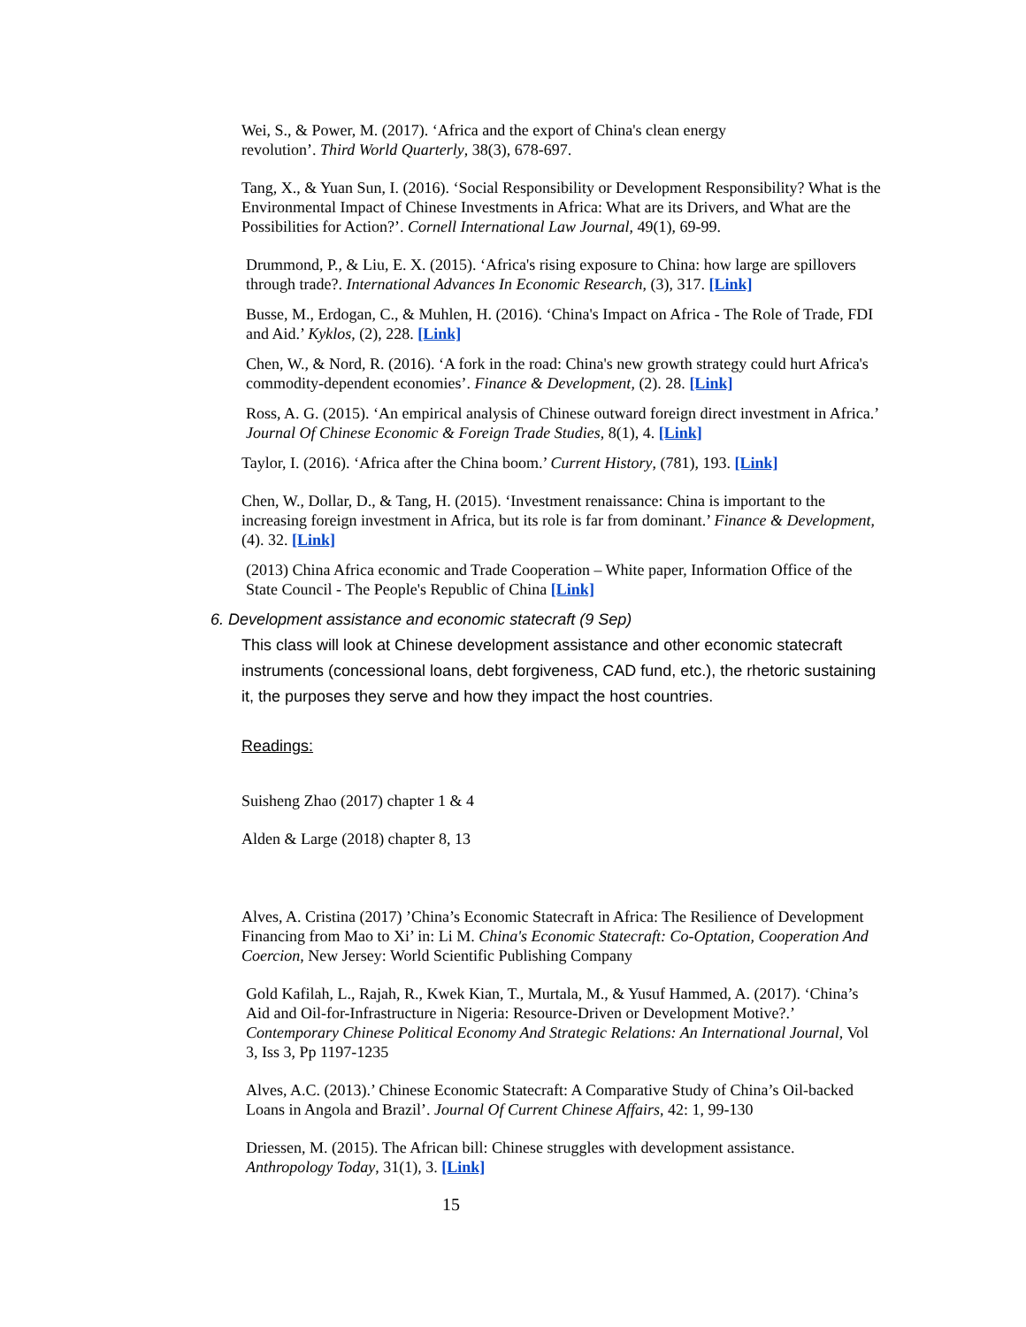Wei, S., & Power, M. (2017). ‘Africa and the export of China's clean energy
revolution’. Third World Quarterly, 38(3), 678-697.
Tang, X., & Yuan Sun, I. (2016). ‘Social Responsibility or Development Responsibility? What is the Environmental Impact of Chinese Investments in Africa: What are its Drivers, and What are the Possibilities for Action?’. Cornell International Law Journal, 49(1), 69-99.
Drummond, P., & Liu, E. X. (2015). ‘Africa's rising exposure to China: how large are spillovers through trade?. International Advances In Economic Research, (3), 317. [Link]
Busse, M., Erdogan, C., & Muhlen, H. (2016). ‘China's Impact on Africa - The Role of Trade, FDI and Aid.’ Kyklos, (2), 228. [Link]
Chen, W., & Nord, R. (2016). ‘A fork in the road: China's new growth strategy could hurt Africa's commodity-dependent economies’. Finance & Development, (2). 28. [Link]
Ross, A. G. (2015). ‘An empirical analysis of Chinese outward foreign direct investment in Africa.’ Journal Of Chinese Economic & Foreign Trade Studies, 8(1), 4. [Link]
Taylor, I. (2016). ‘Africa after the China boom.’ Current History, (781), 193. [Link]
Chen, W., Dollar, D., & Tang, H. (2015). ‘Investment renaissance: China is important to the increasing foreign investment in Africa, but its role is far from dominant.’ Finance & Development, (4). 32. [Link]
(2013) China Africa economic and Trade Cooperation – White paper, Information Office of the State Council - The People's Republic of China [Link]
6. Development assistance and economic statecraft (9 Sep)
This class will look at Chinese development assistance and other economic statecraft instruments (concessional loans, debt forgiveness, CAD fund, etc.), the rhetoric sustaining it, the purposes they serve and how they impact the host countries.
Readings:
Suisheng Zhao (2017) chapter 1 & 4
Alden & Large (2018) chapter 8, 13
Alves, A. Cristina (2017) ’China’s Economic Statecraft in Africa: The Resilience of Development Financing from Mao to Xi’ in: Li M. China's Economic Statecraft: Co-Optation, Cooperation And Coercion, New Jersey: World Scientific Publishing Company
Gold Kafilah, L., Rajah, R., Kwek Kian, T., Murtala, M., & Yusuf Hammed, A. (2017). ‘China’s Aid and Oil-for-Infrastructure in Nigeria: Resource-Driven or Development Motive?.’ Contemporary Chinese Political Economy And Strategic Relations: An International Journal, Vol 3, Iss 3, Pp 1197-1235
Alves, A.C. (2013).’ Chinese Economic Statecraft: A Comparative Study of China’s Oil-backed Loans in Angola and Brazil’. Journal Of Current Chinese Affairs, 42: 1, 99-130
Driessen, M. (2015). The African bill: Chinese struggles with development assistance. Anthropology Today, 31(1), 3. [Link]
15